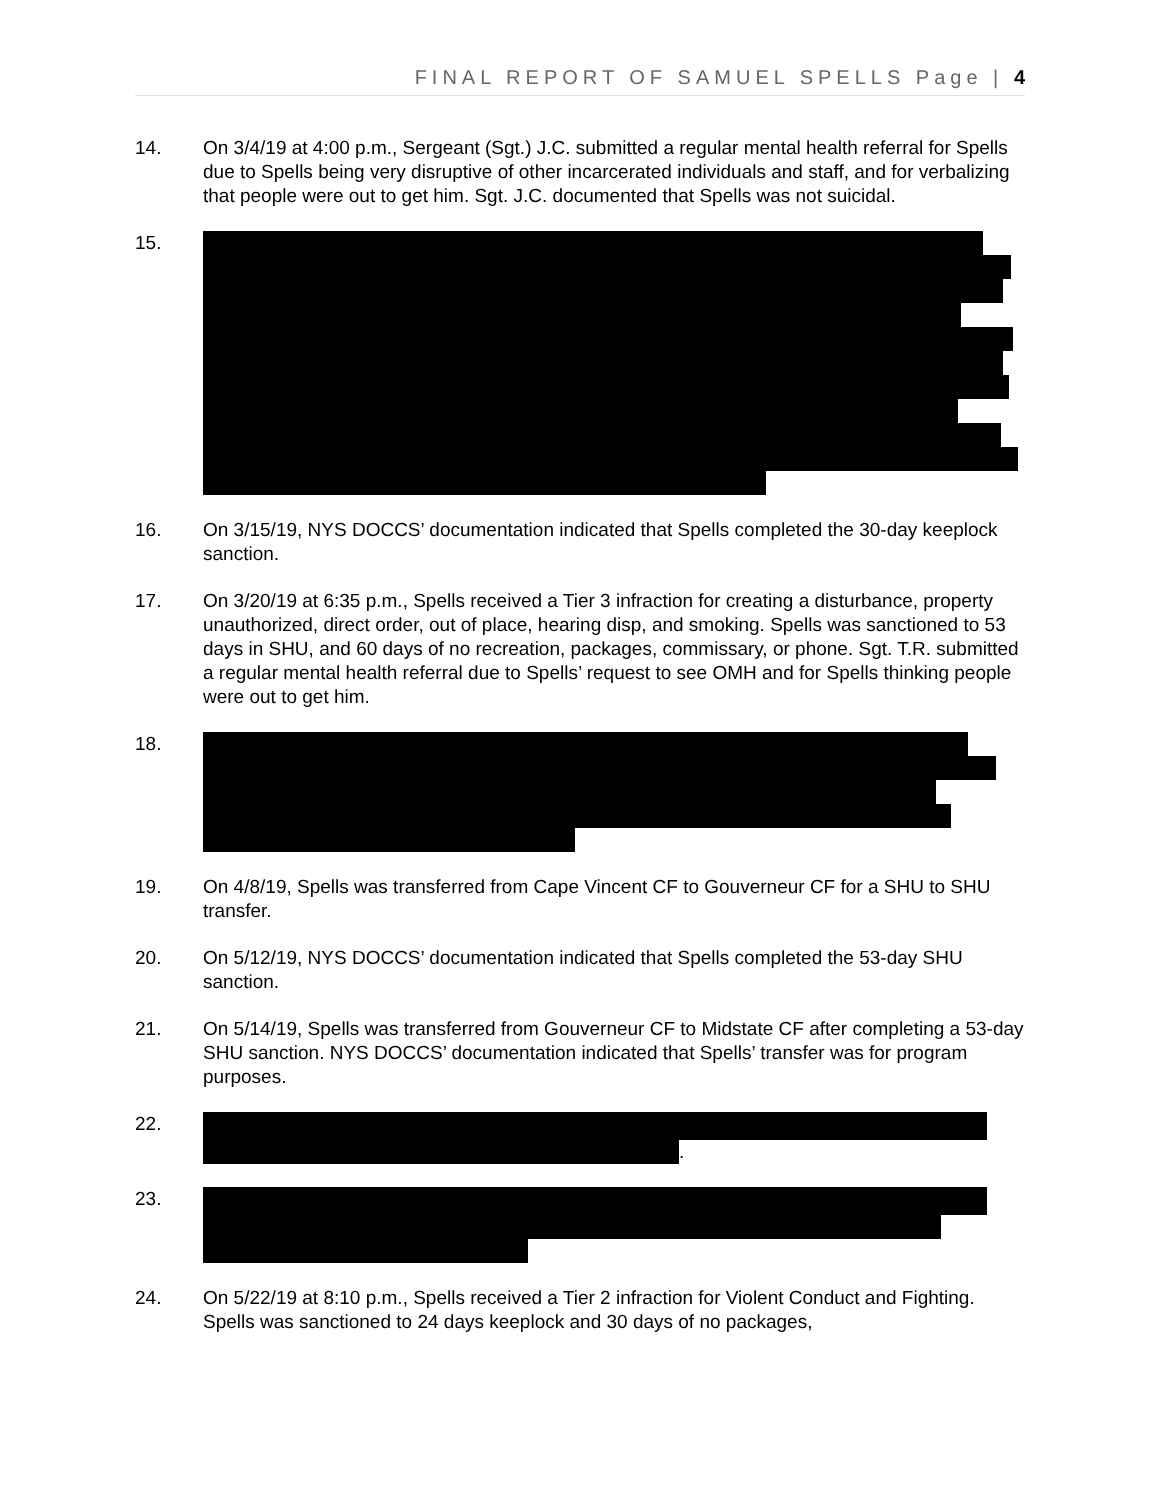FINAL REPORT OF SAMUEL SPELLS Page | 4
14. On 3/4/19 at 4:00 p.m., Sergeant (Sgt.) J.C. submitted a regular mental health referral for Spells due to Spells being very disruptive of other incarcerated individuals and staff, and for verbalizing that people were out to get him. Sgt. J.C. documented that Spells was not suicidal.
15.
16. On 3/15/19, NYS DOCCS’ documentation indicated that Spells completed the 30-day keeplock sanction.
17. On 3/20/19 at 6:35 p.m., Spells received a Tier 3 infraction for creating a disturbance, property unauthorized, direct order, out of place, hearing disp, and smoking. Spells was sanctioned to 53 days in SHU, and 60 days of no recreation, packages, commissary, or phone. Sgt. T.R. submitted a regular mental health referral due to Spells’ request to see OMH and for Spells thinking people were out to get him.
18.
19. On 4/8/19, Spells was transferred from Cape Vincent CF to Gouverneur CF for a SHU to SHU transfer.
20. On 5/12/19, NYS DOCCS’ documentation indicated that Spells completed the 53-day SHU sanction.
21. On 5/14/19, Spells was transferred from Gouverneur CF to Midstate CF after completing a 53-day SHU sanction. NYS DOCCS’ documentation indicated that Spells’ transfer was for program purposes.
22. .
23.
24. On 5/22/19 at 8:10 p.m., Spells received a Tier 2 infraction for Violent Conduct and Fighting. Spells was sanctioned to 24 days keeplock and 30 days of no packages,